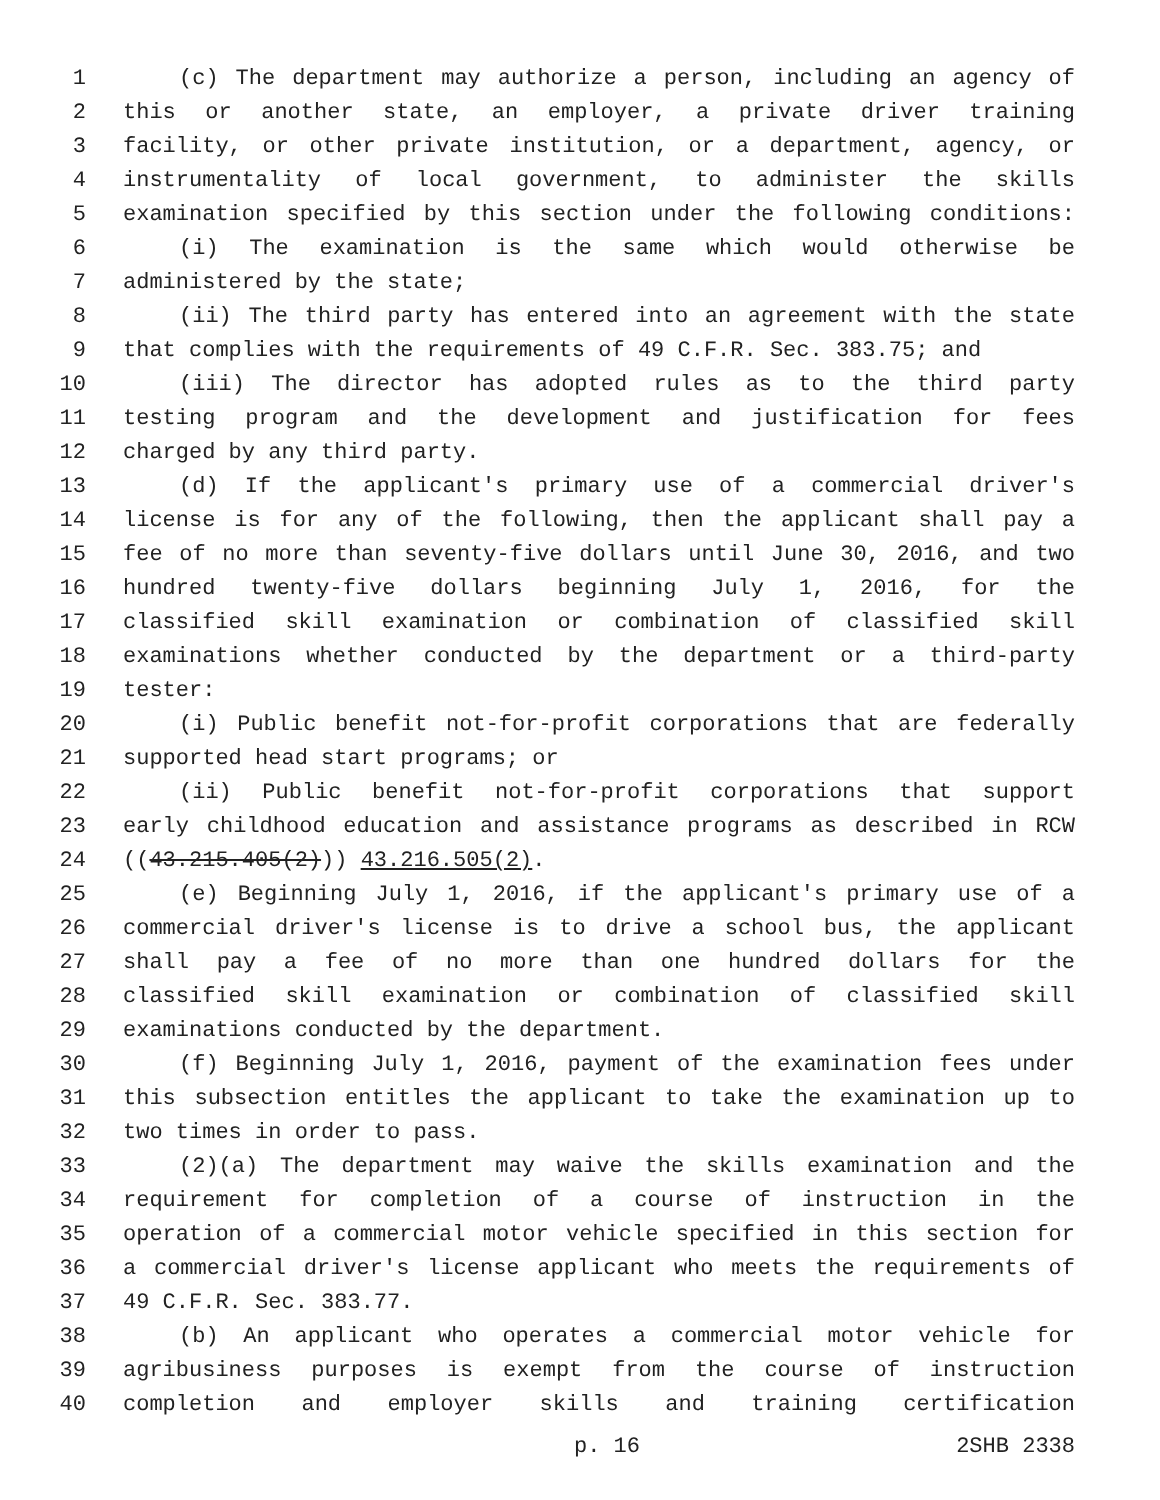1 (c) The department may authorize a person, including an agency of
2 this or another state, an employer, a private driver training
3 facility, or other private institution, or a department, agency, or
4 instrumentality of local government, to administer the skills
5 examination specified by this section under the following conditions:
6 (i) The examination is the same which would otherwise be
7 administered by the state;
8 (ii) The third party has entered into an agreement with the state
9 that complies with the requirements of 49 C.F.R. Sec. 383.75; and
10 (iii) The director has adopted rules as to the third party
11 testing program and the development and justification for fees
12 charged by any third party.
13 (d) If the applicant's primary use of a commercial driver's
14 license is for any of the following, then the applicant shall pay a
15 fee of no more than seventy-five dollars until June 30, 2016, and two
16 hundred twenty-five dollars beginning July 1, 2016, for the
17 classified skill examination or combination of classified skill
18 examinations whether conducted by the department or a third-party
19 tester:
20 (i) Public benefit not-for-profit corporations that are federally
21 supported head start programs; or
22 (ii) Public benefit not-for-profit corporations that support
23 early childhood education and assistance programs as described in RCW
24 ((43.215.405(2))) 43.216.505(2).
25 (e) Beginning July 1, 2016, if the applicant's primary use of a
26 commercial driver's license is to drive a school bus, the applicant
27 shall pay a fee of no more than one hundred dollars for the
28 classified skill examination or combination of classified skill
29 examinations conducted by the department.
30 (f) Beginning July 1, 2016, payment of the examination fees under
31 this subsection entitles the applicant to take the examination up to
32 two times in order to pass.
33 (2)(a) The department may waive the skills examination and the
34 requirement for completion of a course of instruction in the
35 operation of a commercial motor vehicle specified in this section for
36 a commercial driver's license applicant who meets the requirements of
37 49 C.F.R. Sec. 383.77.
38 (b) An applicant who operates a commercial motor vehicle for
39 agribusiness purposes is exempt from the course of instruction
40 completion and employer skills and training certification
p. 16 2SHB 2338